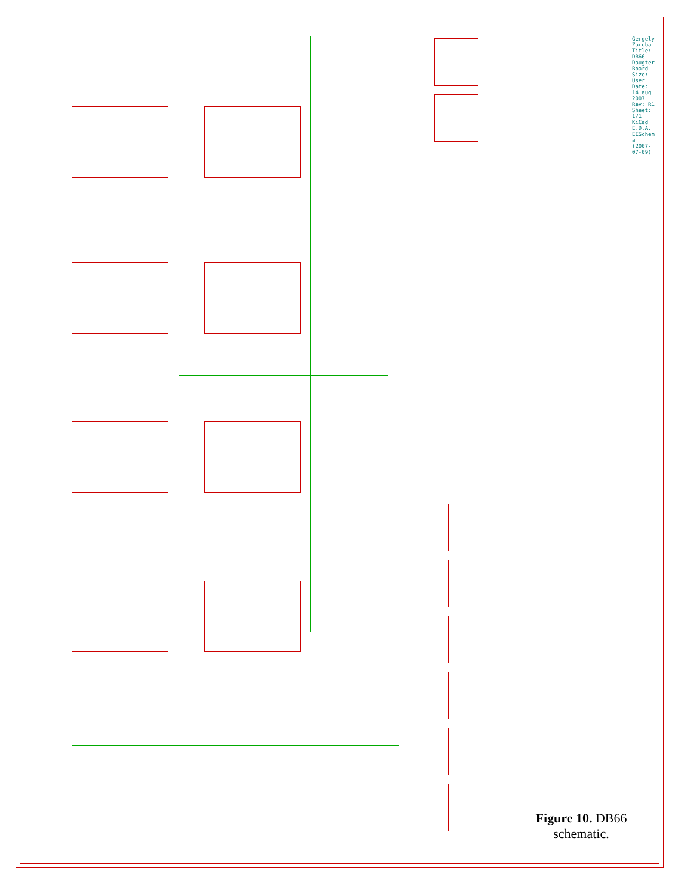Gergely Zaruba Title: DB66 Daugter Board Size: User Date: 14 aug 2007 Rev: R1 Sheet: 1/1 KiCad E.D.A. EESchema (2007-07-09)
Figure 10. DB66 schematic.